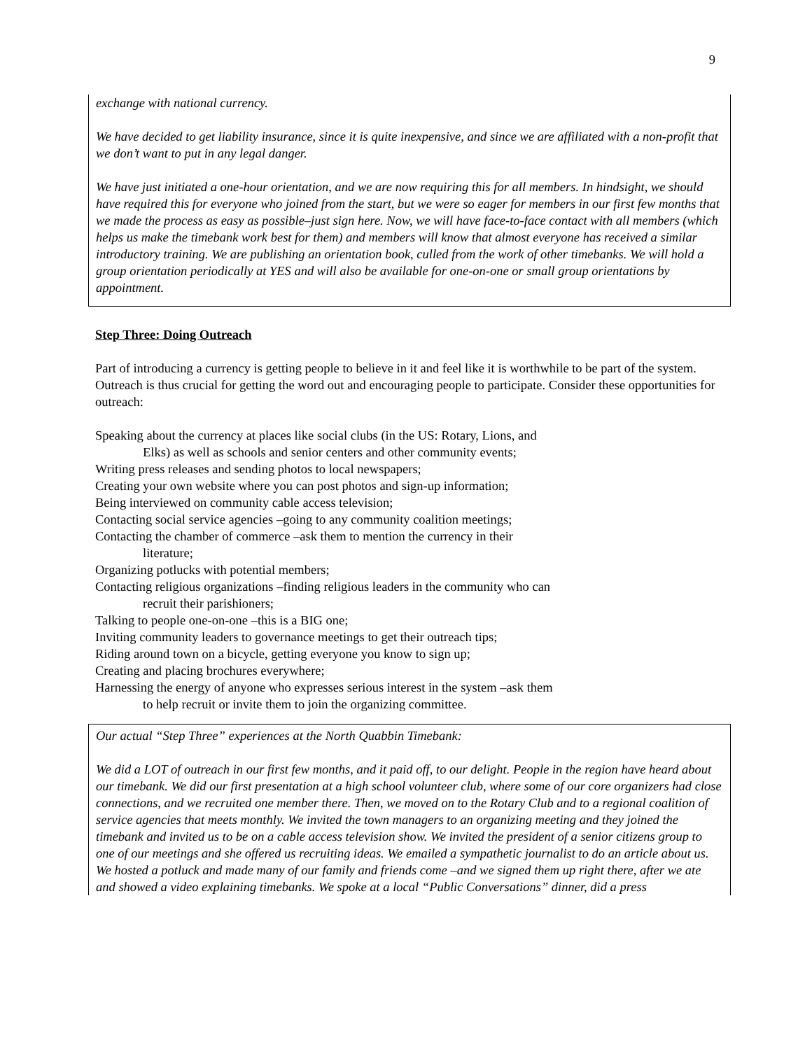9
exchange with national currency.
We have decided to get liability insurance, since it is quite inexpensive, and since we are affiliated with a non-profit that we don’t want to put in any legal danger.
We have just initiated a one-hour orientation, and we are now requiring this for all members. In hindsight, we should have required this for everyone who joined from the start, but we were so eager for members in our first few months that we made the process as easy as possible–just sign here. Now, we will have face-to-face contact with all members (which helps us make the timebank work best for them) and members will know that almost everyone has received a similar introductory training. We are publishing an orientation book, culled from the work of other timebanks. We will hold a group orientation periodically at YES and will also be available for one-on-one or small group orientations by appointment.
Step Three: Doing Outreach
Part of introducing a currency is getting people to believe in it and feel like it is worthwhile to be part of the system. Outreach is thus crucial for getting the word out and encouraging people to participate. Consider these opportunities for outreach:
Speaking about the currency at places like social clubs (in the US: Rotary, Lions, and
Elks) as well as schools and senior centers and other community events;
Writing press releases and sending photos to local newspapers;
Creating your own website where you can post photos and sign-up information;
Being interviewed on community cable access television;
Contacting social service agencies –going to any community coalition meetings;
Contacting the chamber of commerce –ask them to mention the currency in their
literature;
Organizing potlucks with potential members;
Contacting religious organizations –finding religious leaders in the community who can
recruit their parishioners;
Talking to people one-on-one –this is a BIG one;
Inviting community leaders to governance meetings to get their outreach tips;
Riding around town on a bicycle, getting everyone you know to sign up;
Creating and placing brochures everywhere;
Harnessing the energy of anyone who expresses serious interest in the system –ask them
to help recruit or invite them to join the organizing committee.
Our actual “Step Three” experiences at the North Quabbin Timebank:
We did a LOT of outreach in our first few months, and it paid off, to our delight. People in the region have heard about our timebank. We did our first presentation at a high school volunteer club, where some of our core organizers had close connections, and we recruited one member there. Then, we moved on to the Rotary Club and to a regional coalition of service agencies that meets monthly. We invited the town managers to an organizing meeting and they joined the timebank and invited us to be on a cable access television show. We invited the president of a senior citizens group to one of our meetings and she offered us recruiting ideas. We emailed a sympathetic journalist to do an article about us. We hosted a potluck and made many of our family and friends come –and we signed them up right there, after we ate and showed a video explaining timebanks. We spoke at a local “Public Conversations” dinner, did a press